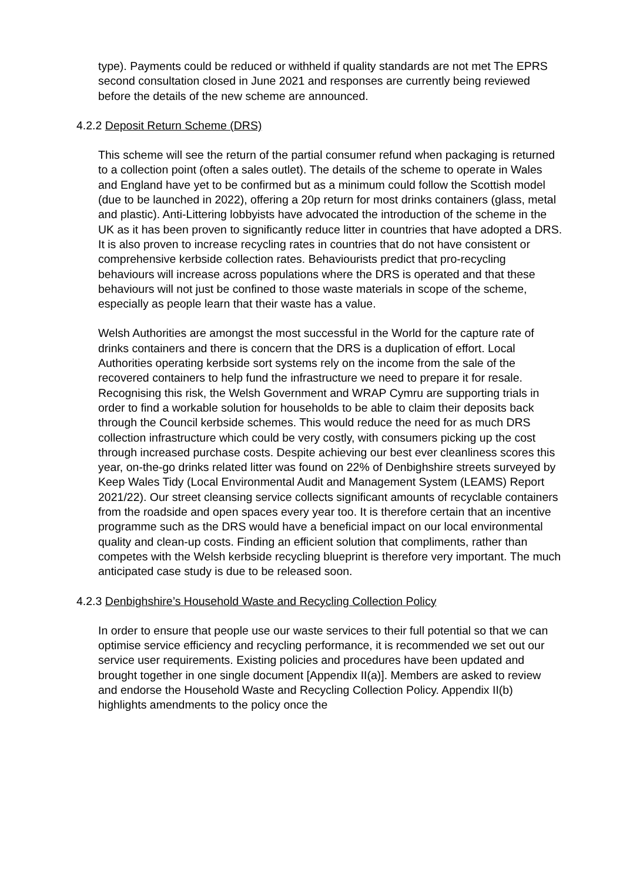type). Payments could be reduced or withheld if quality standards are not met The EPRS second consultation closed in June 2021 and responses are currently being reviewed before the details of the new scheme are announced.
4.2.2 Deposit Return Scheme (DRS)
This scheme will see the return of the partial consumer refund when packaging is returned to a collection point (often a sales outlet). The details of the scheme to operate in Wales and England have yet to be confirmed but as a minimum could follow the Scottish model (due to be launched in 2022), offering a 20p return for most drinks containers (glass, metal and plastic). Anti-Littering lobbyists have advocated the introduction of the scheme in the UK as it has been proven to significantly reduce litter in countries that have adopted a DRS. It is also proven to increase recycling rates in countries that do not have consistent or comprehensive kerbside collection rates. Behaviourists predict that pro-recycling behaviours will increase across populations where the DRS is operated and that these behaviours will not just be confined to those waste materials in scope of the scheme, especially as people learn that their waste has a value.
Welsh Authorities are amongst the most successful in the World for the capture rate of drinks containers and there is concern that the DRS is a duplication of effort. Local Authorities operating kerbside sort systems rely on the income from the sale of the recovered containers to help fund the infrastructure we need to prepare it for resale. Recognising this risk, the Welsh Government and WRAP Cymru are supporting trials in order to find a workable solution for households to be able to claim their deposits back through the Council kerbside schemes. This would reduce the need for as much DRS collection infrastructure which could be very costly, with consumers picking up the cost through increased purchase costs. Despite achieving our best ever cleanliness scores this year, on-the-go drinks related litter was found on 22% of Denbighshire streets surveyed by Keep Wales Tidy (Local Environmental Audit and Management System (LEAMS) Report 2021/22). Our street cleansing service collects significant amounts of recyclable containers from the roadside and open spaces every year too. It is therefore certain that an incentive programme such as the DRS would have a beneficial impact on our local environmental quality and clean-up costs. Finding an efficient solution that compliments, rather than competes with the Welsh kerbside recycling blueprint is therefore very important. The much anticipated case study is due to be released soon.
4.2.3 Denbighshire’s Household Waste and Recycling Collection Policy
In order to ensure that people use our waste services to their full potential so that we can optimise service efficiency and recycling performance, it is recommended we set out our service user requirements. Existing policies and procedures have been updated and brought together in one single document [Appendix II(a)]. Members are asked to review and endorse the Household Waste and Recycling Collection Policy. Appendix II(b) highlights amendments to the policy once the